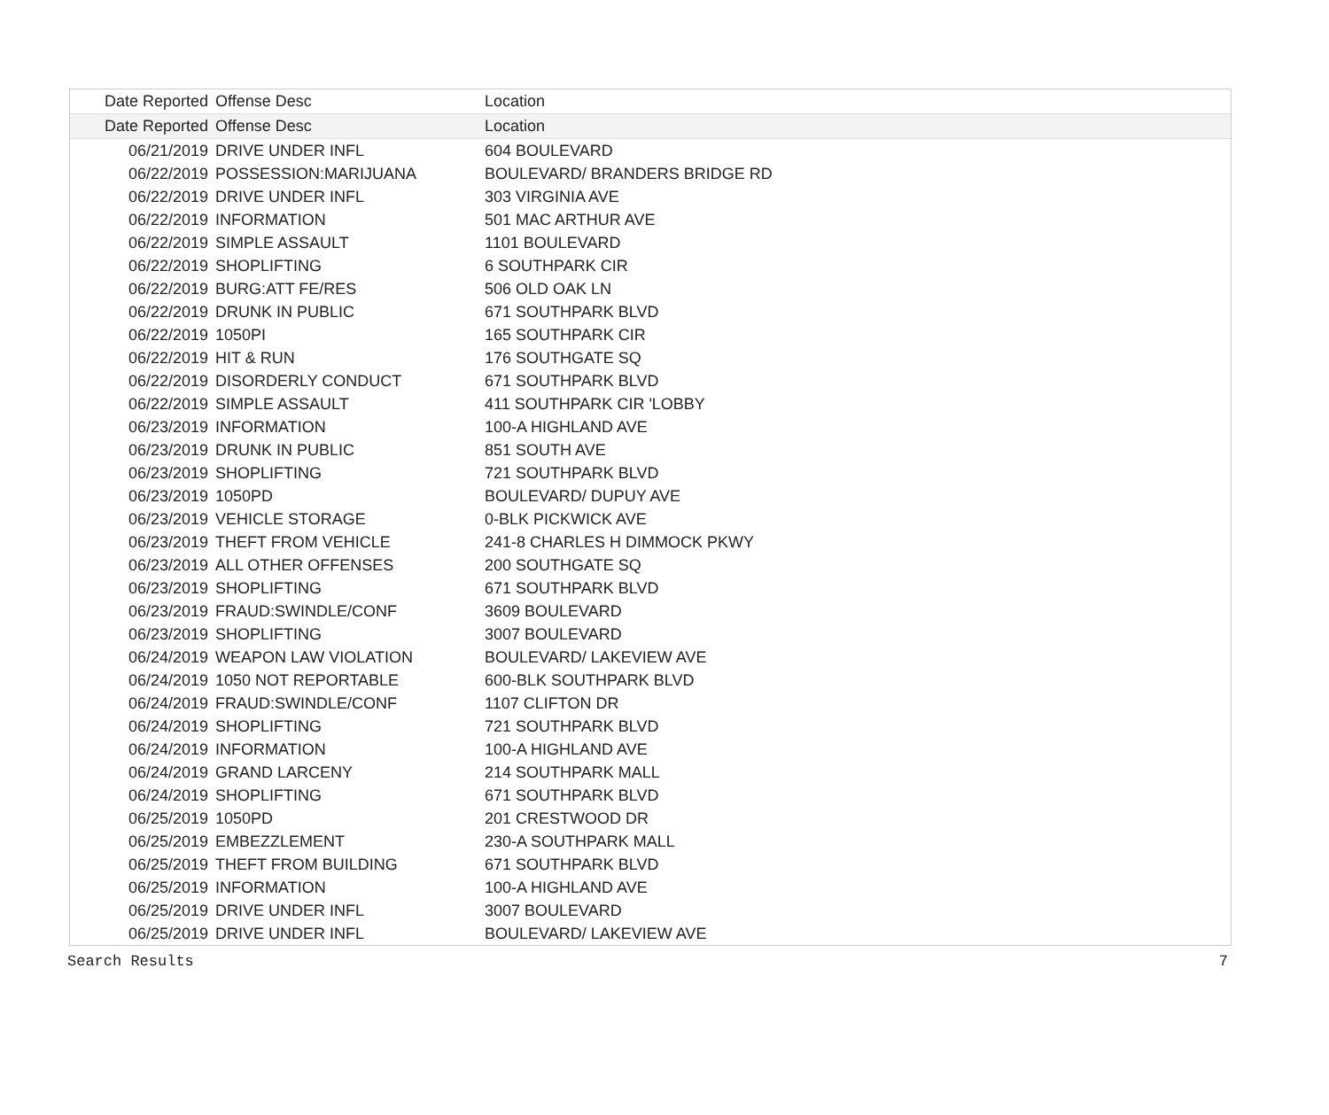| Date Reported | Offense Desc | Location |
| --- | --- | --- |
| Date Reported | Offense Desc | Location |
| 06/21/2019 | DRIVE UNDER INFL | 604 BOULEVARD |
| 06/22/2019 | POSSESSION:MARIJUANA | BOULEVARD/ BRANDERS BRIDGE RD |
| 06/22/2019 | DRIVE UNDER INFL | 303 VIRGINIA AVE |
| 06/22/2019 | INFORMATION | 501 MAC ARTHUR AVE |
| 06/22/2019 | SIMPLE ASSAULT | 1101 BOULEVARD |
| 06/22/2019 | SHOPLIFTING | 6 SOUTHPARK CIR |
| 06/22/2019 | BURG:ATT FE/RES | 506 OLD OAK LN |
| 06/22/2019 | DRUNK IN PUBLIC | 671 SOUTHPARK BLVD |
| 06/22/2019 | 1050PI | 165 SOUTHPARK CIR |
| 06/22/2019 | HIT & RUN | 176 SOUTHGATE SQ |
| 06/22/2019 | DISORDERLY CONDUCT | 671 SOUTHPARK BLVD |
| 06/22/2019 | SIMPLE ASSAULT | 411 SOUTHPARK CIR 'LOBBY |
| 06/23/2019 | INFORMATION | 100-A HIGHLAND AVE |
| 06/23/2019 | DRUNK IN PUBLIC | 851 SOUTH AVE |
| 06/23/2019 | SHOPLIFTING | 721 SOUTHPARK BLVD |
| 06/23/2019 | 1050PD | BOULEVARD/ DUPUY AVE |
| 06/23/2019 | VEHICLE STORAGE | 0-BLK PICKWICK AVE |
| 06/23/2019 | THEFT FROM VEHICLE | 241-8 CHARLES H DIMMOCK PKWY |
| 06/23/2019 | ALL OTHER OFFENSES | 200 SOUTHGATE SQ |
| 06/23/2019 | SHOPLIFTING | 671 SOUTHPARK BLVD |
| 06/23/2019 | FRAUD:SWINDLE/CONF | 3609 BOULEVARD |
| 06/23/2019 | SHOPLIFTING | 3007 BOULEVARD |
| 06/24/2019 | WEAPON LAW VIOLATION | BOULEVARD/ LAKEVIEW AVE |
| 06/24/2019 | 1050 NOT REPORTABLE | 600-BLK SOUTHPARK BLVD |
| 06/24/2019 | FRAUD:SWINDLE/CONF | 1107 CLIFTON DR |
| 06/24/2019 | SHOPLIFTING | 721 SOUTHPARK BLVD |
| 06/24/2019 | INFORMATION | 100-A HIGHLAND AVE |
| 06/24/2019 | GRAND LARCENY | 214 SOUTHPARK MALL |
| 06/24/2019 | SHOPLIFTING | 671 SOUTHPARK BLVD |
| 06/25/2019 | 1050PD | 201 CRESTWOOD DR |
| 06/25/2019 | EMBEZZLEMENT | 230-A SOUTHPARK MALL |
| 06/25/2019 | THEFT FROM BUILDING | 671 SOUTHPARK BLVD |
| 06/25/2019 | INFORMATION | 100-A HIGHLAND AVE |
| 06/25/2019 | DRIVE UNDER INFL | 3007 BOULEVARD |
| 06/25/2019 | DRIVE UNDER INFL | BOULEVARD/ LAKEVIEW AVE |
Search Results 7